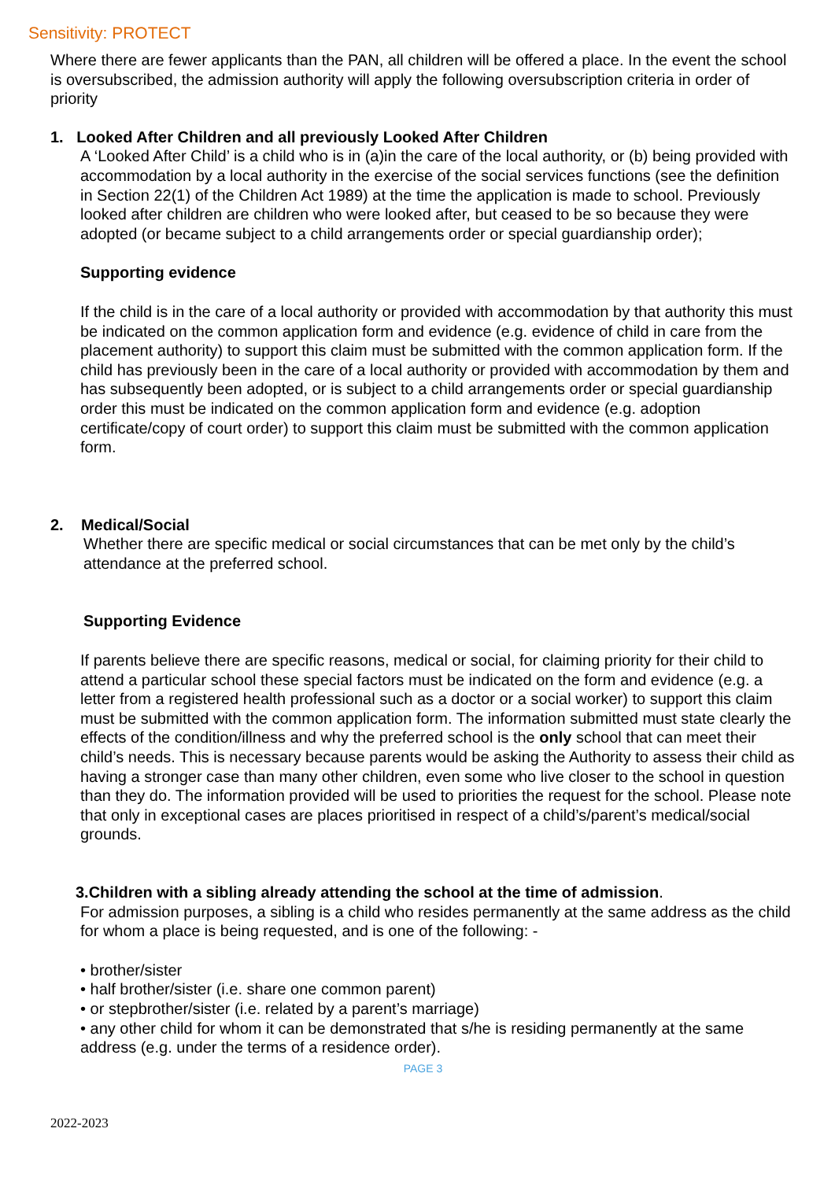Sensitivity: PROTECT
Where there are fewer applicants than the PAN, all children will be offered a place. In the event the school is oversubscribed, the admission authority will apply the following oversubscription criteria in order of priority
1. Looked After Children and all previously Looked After Children
A ‘Looked After Child’ is a child who is in (a)in the care of the local authority, or (b) being provided with accommodation by a local authority in the exercise of the social services functions (see the definition in Section 22(1) of the Children Act 1989) at the time the application is made to school. Previously looked after children are children who were looked after, but ceased to be so because they were adopted (or became subject to a child arrangements order or special guardianship order);
Supporting evidence
If the child is in the care of a local authority or provided with accommodation by that authority this must be indicated on the common application form and evidence (e.g. evidence of child in care from the placement authority) to support this claim must be submitted with the common application form. If the child has previously been in the care of a local authority or provided with accommodation by them and has subsequently been adopted, or is subject to a child arrangements order or special guardianship order this must be indicated on the common application form and evidence (e.g. adoption certificate/copy of court order) to support this claim must be submitted with the common application form.
2. Medical/Social
Whether there are specific medical or social circumstances that can be met only by the child’s attendance at the preferred school.
Supporting Evidence
If parents believe there are specific reasons, medical or social, for claiming priority for their child to attend a particular school these special factors must be indicated on the form and evidence (e.g. a letter from a registered health professional such as a doctor or a social worker) to support this claim must be submitted with the common application form. The information submitted must state clearly the effects of the condition/illness and why the preferred school is the only school that can meet their child’s needs. This is necessary because parents would be asking the Authority to assess their child as having a stronger case than many other children, even some who live closer to the school in question than they do. The information provided will be used to priorities the request for the school. Please note that only in exceptional cases are places prioritised in respect of a child’s/parent’s medical/social grounds.
3.Children with a sibling already attending the school at the time of admission.
For admission purposes, a sibling is a child who resides permanently at the same address as the child for whom a place is being requested, and is one of the following: -
• brother/sister
• half brother/sister (i.e. share one common parent)
• or stepbrother/sister (i.e. related by a parent’s marriage)
• any other child for whom it can be demonstrated that s/he is residing permanently at the same address (e.g. under the terms of a residence order).
PAGE 3
2022-2023